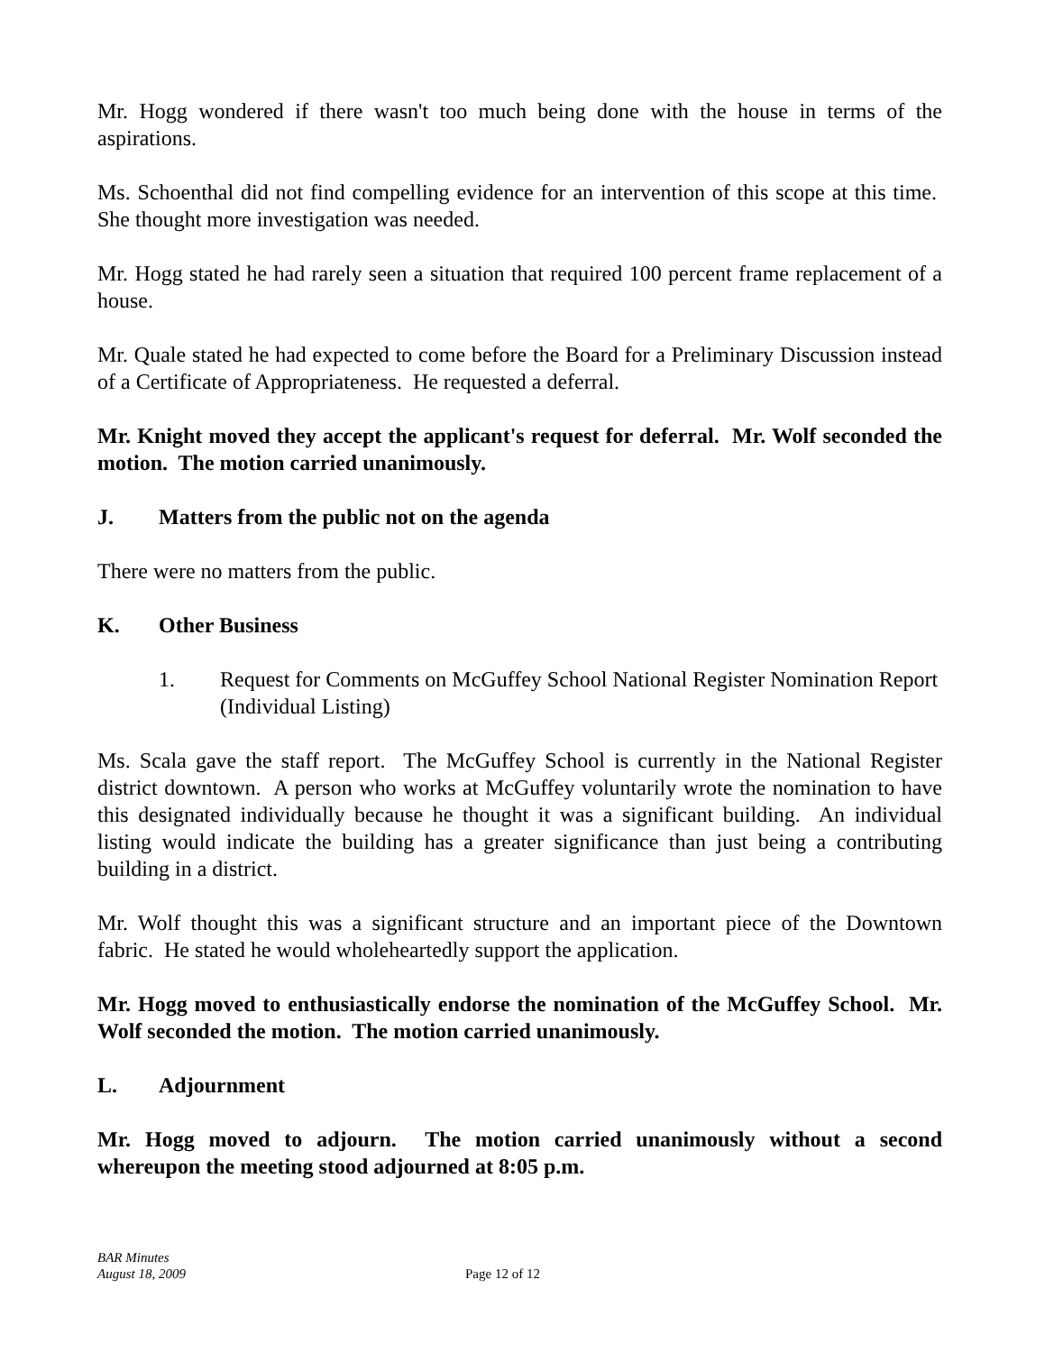Mr. Hogg wondered if there wasn't too much being done with the house in terms of the aspirations.
Ms. Schoenthal did not find compelling evidence for an intervention of this scope at this time. She thought more investigation was needed.
Mr. Hogg stated he had rarely seen a situation that required 100 percent frame replacement of a house.
Mr. Quale stated he had expected to come before the Board for a Preliminary Discussion instead of a Certificate of Appropriateness. He requested a deferral.
Mr. Knight moved they accept the applicant's request for deferral. Mr. Wolf seconded the motion. The motion carried unanimously.
J. Matters from the public not on the agenda
There were no matters from the public.
K. Other Business
1. Request for Comments on McGuffey School National Register Nomination Report (Individual Listing)
Ms. Scala gave the staff report. The McGuffey School is currently in the National Register district downtown. A person who works at McGuffey voluntarily wrote the nomination to have this designated individually because he thought it was a significant building. An individual listing would indicate the building has a greater significance than just being a contributing building in a district.
Mr. Wolf thought this was a significant structure and an important piece of the Downtown fabric. He stated he would wholeheartedly support the application.
Mr. Hogg moved to enthusiastically endorse the nomination of the McGuffey School. Mr. Wolf seconded the motion. The motion carried unanimously.
L. Adjournment
Mr. Hogg moved to adjourn. The motion carried unanimously without a second whereupon the meeting stood adjourned at 8:05 p.m.
BAR Minutes
August 18, 2009
Page 12 of 12